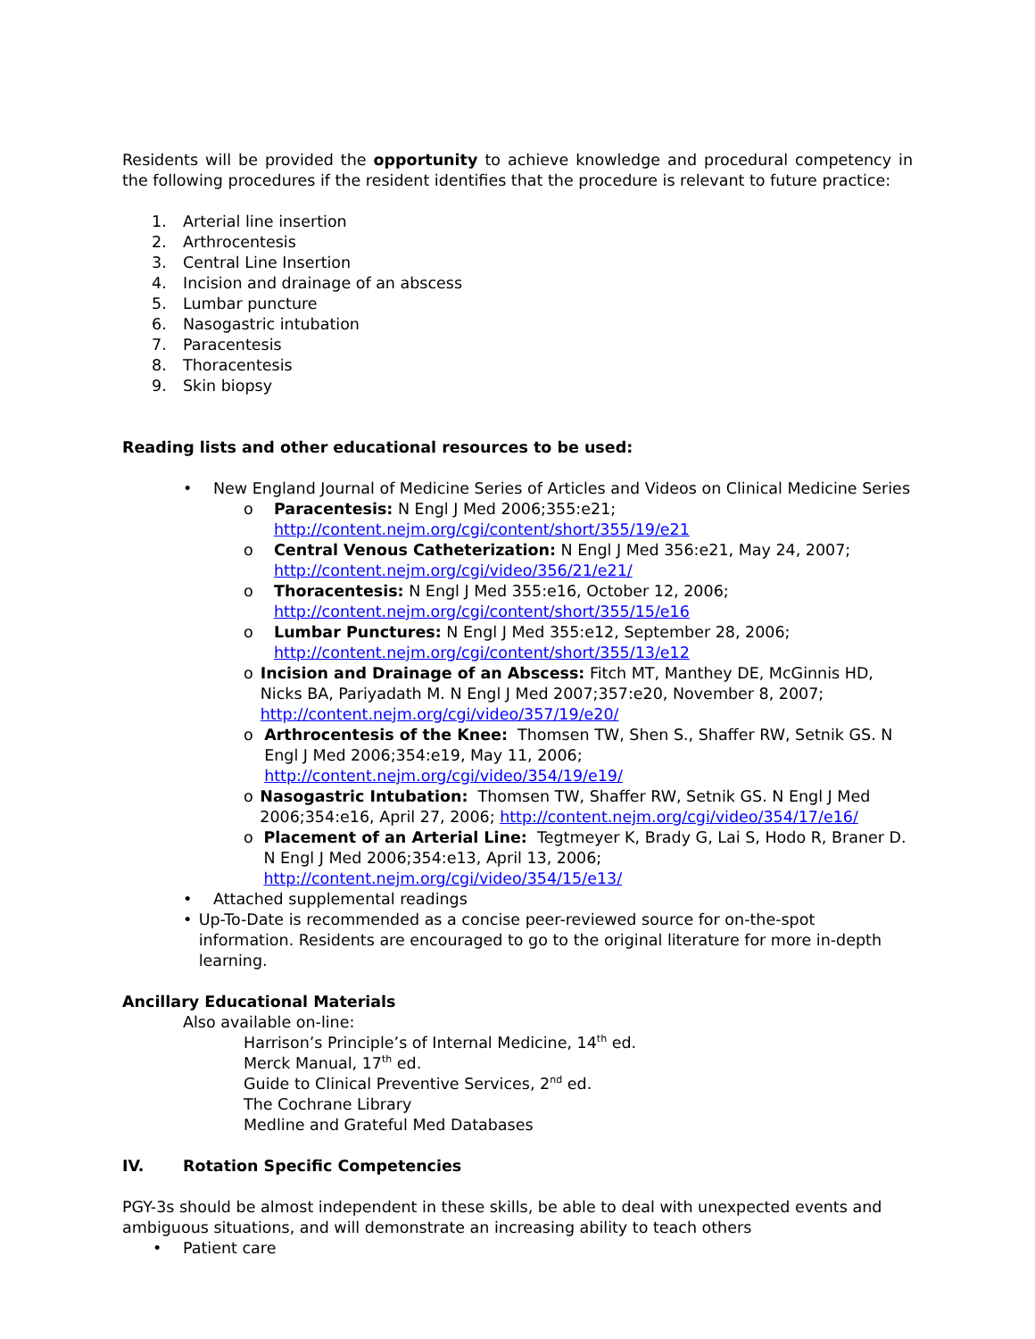Residents will be provided the opportunity to achieve knowledge and procedural competency in the following procedures if the resident identifies that the procedure is relevant to future practice:
1. Arterial line insertion
2. Arthrocentesis
3. Central Line Insertion
4. Incision and drainage of an abscess
5. Lumbar puncture
6. Nasogastric intubation
7. Paracentesis
8. Thoracentesis
9. Skin biopsy
Reading lists and other educational resources to be used:
• New England Journal of Medicine Series of Articles and Videos on Clinical Medicine Series
o Paracentesis: N Engl J Med 2006;355:e21;
http://content.nejm.org/cgi/content/short/355/19/e21
o Central Venous Catheterization: N Engl J Med 356:e21, May 24, 2007;
http://content.nejm.org/cgi/video/356/21/e21/
o Thoracentesis: N Engl J Med 355:e16, October 12, 2006;
http://content.nejm.org/cgi/content/short/355/15/e16
o Lumbar Punctures: N Engl J Med 355:e12, September 28, 2006;
http://content.nejm.org/cgi/content/short/355/13/e12
o Incision and Drainage of an Abscess: Fitch MT, Manthey DE, McGinnis HD, Nicks BA, Pariyadath M. N Engl J Med 2007;357:e20, November 8, 2007;
http://content.nejm.org/cgi/video/357/19/e20/
o Arthrocentesis of the Knee: Thomsen TW, Shen S., Shaffer RW, Setnik GS. N Engl J Med 2006;354:e19, May 11, 2006;
http://content.nejm.org/cgi/video/354/19/e19/
o Nasogastric Intubation: Thomsen TW, Shaffer RW, Setnik GS. N Engl J Med 2006;354:e16, April 27, 2006; http://content.nejm.org/cgi/video/354/17/e16/
o Placement of an Arterial Line: Tegtmeyer K, Brady G, Lai S, Hodo R, Braner D. N Engl J Med 2006;354:e13, April 13, 2006;
http://content.nejm.org/cgi/video/354/15/e13/
• Attached supplemental readings
• Up-To-Date is recommended as a concise peer-reviewed source for on-the-spot information. Residents are encouraged to go to the original literature for more in-depth learning.
Ancillary Educational Materials
Also available on-line:
Harrison’s Principle’s of Internal Medicine, 14<sup>th</sup> ed.
Merck Manual, 17<sup>th</sup> ed.
Guide to Clinical Preventive Services, 2<sup>nd</sup> ed.
The Cochrane Library
Medline and Grateful Med Databases
IV. Rotation Specific Competencies
PGY-3s should be almost independent in these skills, be able to deal with unexpected events and ambiguous situations, and will demonstrate an increasing ability to teach others
• Patient care